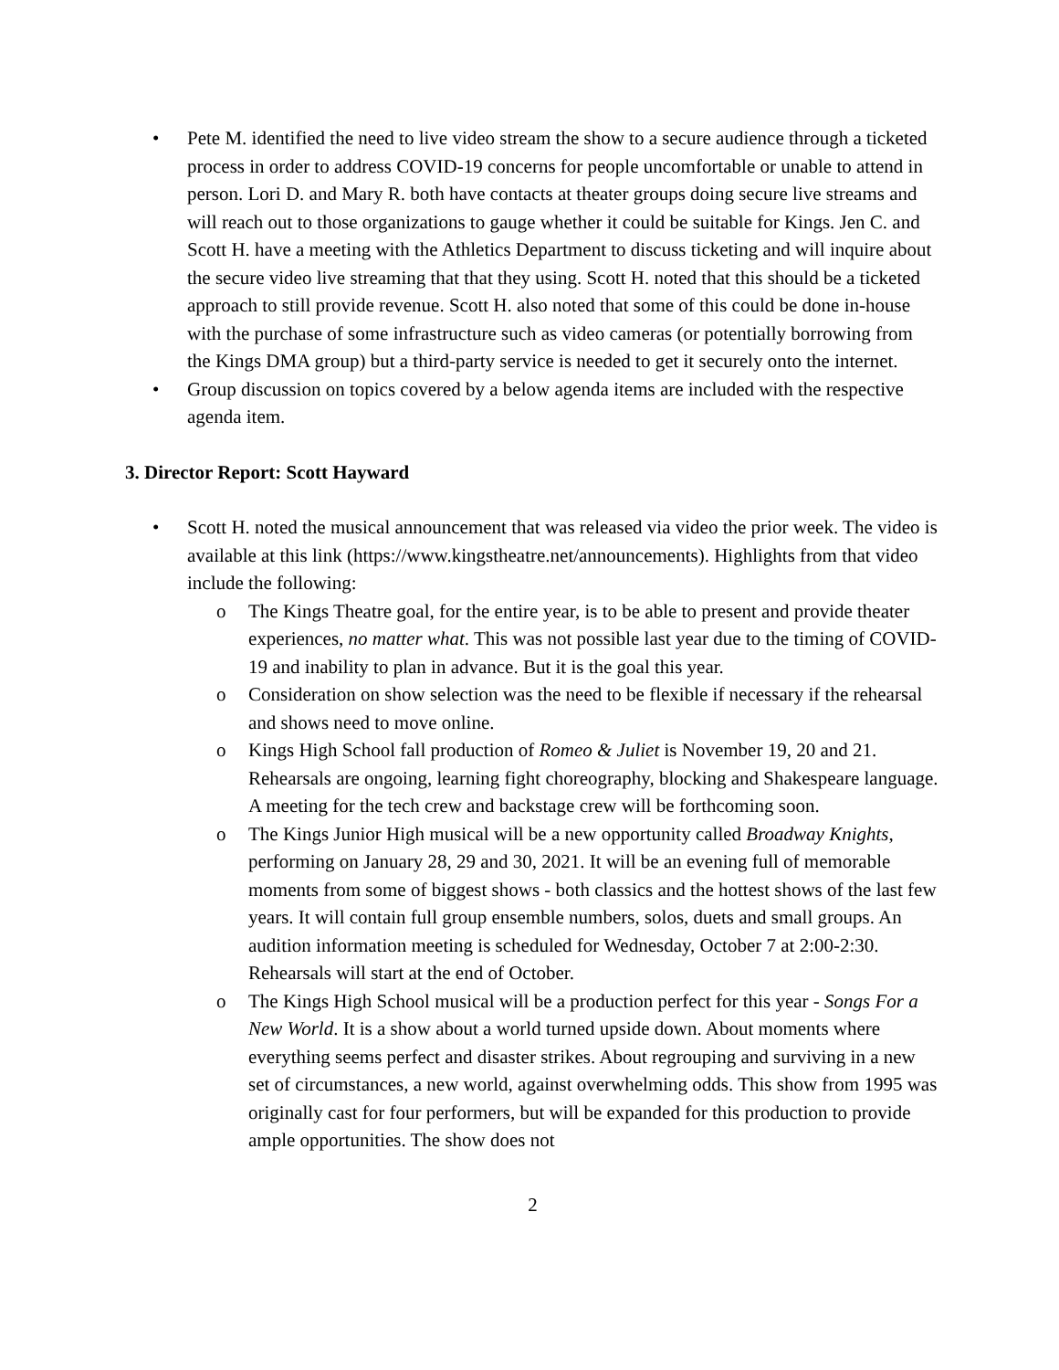• Pete M. identified the need to live video stream the show to a secure audience through a ticketed process in order to address COVID-19 concerns for people uncomfortable or unable to attend in person. Lori D. and Mary R. both have contacts at theater groups doing secure live streams and will reach out to those organizations to gauge whether it could be suitable for Kings. Jen C. and Scott H. have a meeting with the Athletics Department to discuss ticketing and will inquire about the secure video live streaming that that they using. Scott H. noted that this should be a ticketed approach to still provide revenue. Scott H. also noted that some of this could be done in-house with the purchase of some infrastructure such as video cameras (or potentially borrowing from the Kings DMA group) but a third-party service is needed to get it securely onto the internet.
• Group discussion on topics covered by a below agenda items are included with the respective agenda item.
3. Director Report: Scott Hayward
• Scott H. noted the musical announcement that was released via video the prior week. The video is available at this link (https://www.kingstheatre.net/announcements). Highlights from that video include the following:
o The Kings Theatre goal, for the entire year, is to be able to present and provide theater experiences, no matter what. This was not possible last year due to the timing of COVID-19 and inability to plan in advance. But it is the goal this year.
o Consideration on show selection was the need to be flexible if necessary if the rehearsal and shows need to move online.
o Kings High School fall production of Romeo & Juliet is November 19, 20 and 21. Rehearsals are ongoing, learning fight choreography, blocking and Shakespeare language. A meeting for the tech crew and backstage crew will be forthcoming soon.
o The Kings Junior High musical will be a new opportunity called Broadway Knights, performing on January 28, 29 and 30, 2021. It will be an evening full of memorable moments from some of biggest shows - both classics and the hottest shows of the last few years. It will contain full group ensemble numbers, solos, duets and small groups. An audition information meeting is scheduled for Wednesday, October 7 at 2:00-2:30. Rehearsals will start at the end of October.
o The Kings High School musical will be a production perfect for this year - Songs For a New World. It is a show about a world turned upside down. About moments where everything seems perfect and disaster strikes. About regrouping and surviving in a new set of circumstances, a new world, against overwhelming odds. This show from 1995 was originally cast for four performers, but will be expanded for this production to provide ample opportunities. The show does not
2